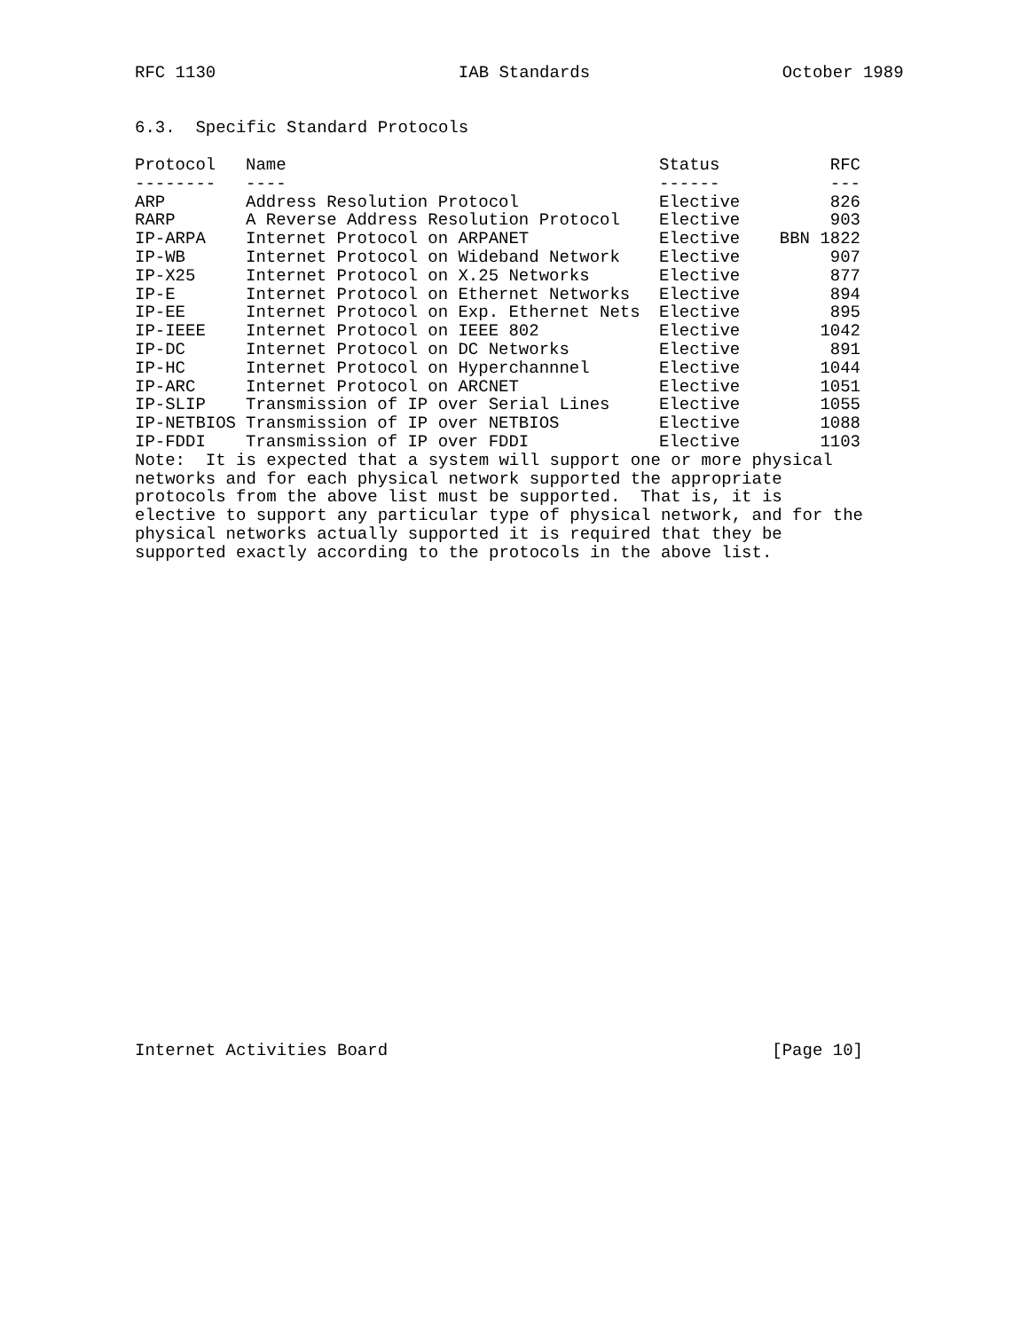RFC 1130                        IAB Standards                   October 1989


6.3.  Specific Standard Protocols
| Protocol | Name | Status | RFC |
| --- | --- | --- | --- |
| -------- | ---- | ------ | --- |
| ARP | Address Resolution Protocol | Elective | 826 |
| RARP | A Reverse Address Resolution Protocol | Elective | 903 |
| IP-ARPA | Internet Protocol on ARPANET | Elective | BBN 1822 |
| IP-WB | Internet Protocol on Wideband Network | Elective | 907 |
| IP-X25 | Internet Protocol on X.25 Networks | Elective | 877 |
| IP-E | Internet Protocol on Ethernet Networks | Elective | 894 |
| IP-EE | Internet Protocol on Exp. Ethernet Nets | Elective | 895 |
| IP-IEEE | Internet Protocol on IEEE 802 | Elective | 1042 |
| IP-DC | Internet Protocol on DC Networks | Elective | 891 |
| IP-HC | Internet Protocol on Hyperchannnel | Elective | 1044 |
| IP-ARC | Internet Protocol on ARCNET | Elective | 1051 |
| IP-SLIP | Transmission of IP over Serial Lines | Elective | 1055 |
| IP-NETBIOS | Transmission of IP over NETBIOS | Elective | 1088 |
| IP-FDDI | Transmission of IP over FDDI | Elective | 1103 |
Note:  It is expected that a system will support one or more physical
networks and for each physical network supported the appropriate
protocols from the above list must be supported.  That is, it is
elective to support any particular type of physical network, and for the
physical networks actually supported it is required that they be
supported exactly according to the protocols in the above list.


























Internet Activities Board                                      [Page 10]